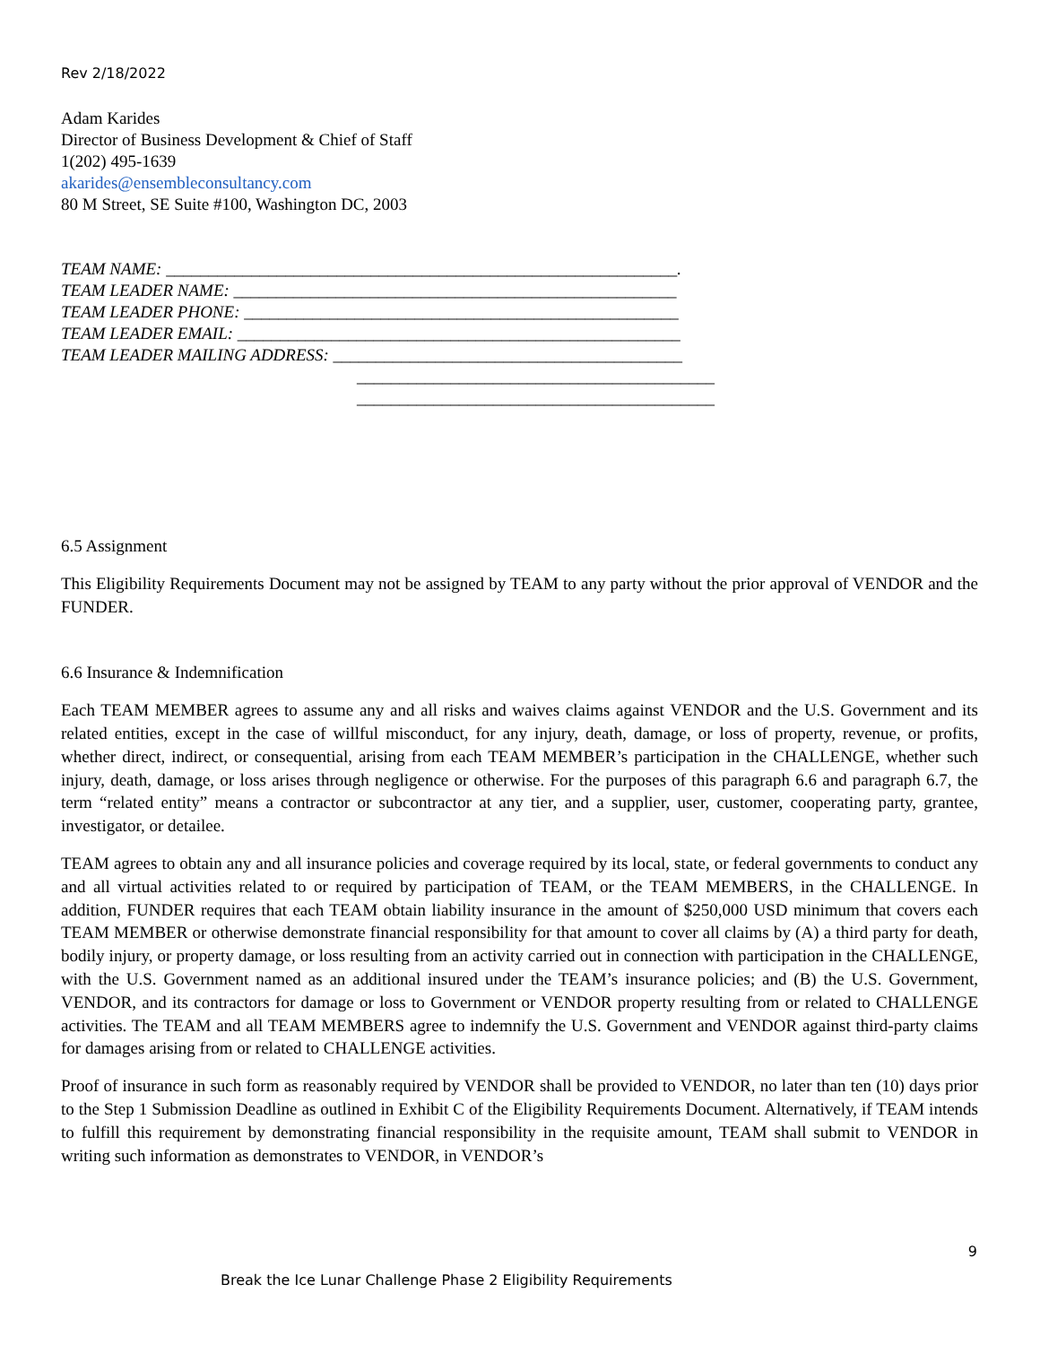Rev 2/18/2022
Adam Karides
Director of Business Development & Chief of Staff
1(202) 495-1639
akarides@ensembleconsultancy.com
80 M Street, SE Suite #100, Washington DC, 2003
TEAM NAME: ____________________________________________________________.
TEAM LEADER NAME: ____________________________________________________
TEAM LEADER PHONE: ___________________________________________________
TEAM LEADER EMAIL: ____________________________________________________
TEAM LEADER MAILING ADDRESS: _________________________________________
__________________________________________
__________________________________________
6.5 Assignment
This Eligibility Requirements Document may not be assigned by TEAM to any party without the prior approval of VENDOR and the FUNDER.
6.6 Insurance & Indemnification
Each TEAM MEMBER agrees to assume any and all risks and waives claims against VENDOR and the U.S. Government and its related entities, except in the case of willful misconduct, for any injury, death, damage, or loss of property, revenue, or profits, whether direct, indirect, or consequential, arising from each TEAM MEMBER’s participation in the CHALLENGE, whether such injury, death, damage, or loss arises through negligence or otherwise. For the purposes of this paragraph 6.6 and paragraph 6.7, the term “related entity” means a contractor or subcontractor at any tier, and a supplier, user, customer, cooperating party, grantee, investigator, or detailee.
TEAM agrees to obtain any and all insurance policies and coverage required by its local, state, or federal governments to conduct any and all virtual activities related to or required by participation of TEAM, or the TEAM MEMBERS, in the CHALLENGE. In addition, FUNDER requires that each TEAM obtain liability insurance in the amount of $250,000 USD minimum that covers each TEAM MEMBER or otherwise demonstrate financial responsibility for that amount to cover all claims by (A) a third party for death, bodily injury, or property damage, or loss resulting from an activity carried out in connection with participation in the CHALLENGE, with the U.S. Government named as an additional insured under the TEAM’s insurance policies; and (B) the U.S. Government, VENDOR, and its contractors for damage or loss to Government or VENDOR property resulting from or related to CHALLENGE activities. The TEAM and all TEAM MEMBERS agree to indemnify the U.S. Government and VENDOR against third-party claims for damages arising from or related to CHALLENGE activities.
Proof of insurance in such form as reasonably required by VENDOR shall be provided to VENDOR, no later than ten (10) days prior to the Step 1 Submission Deadline as outlined in Exhibit C of the Eligibility Requirements Document. Alternatively, if TEAM intends to fulfill this requirement by demonstrating financial responsibility in the requisite amount, TEAM shall submit to VENDOR in writing such information as demonstrates to VENDOR, in VENDOR’s
9
Break the Ice Lunar Challenge Phase 2 Eligibility Requirements